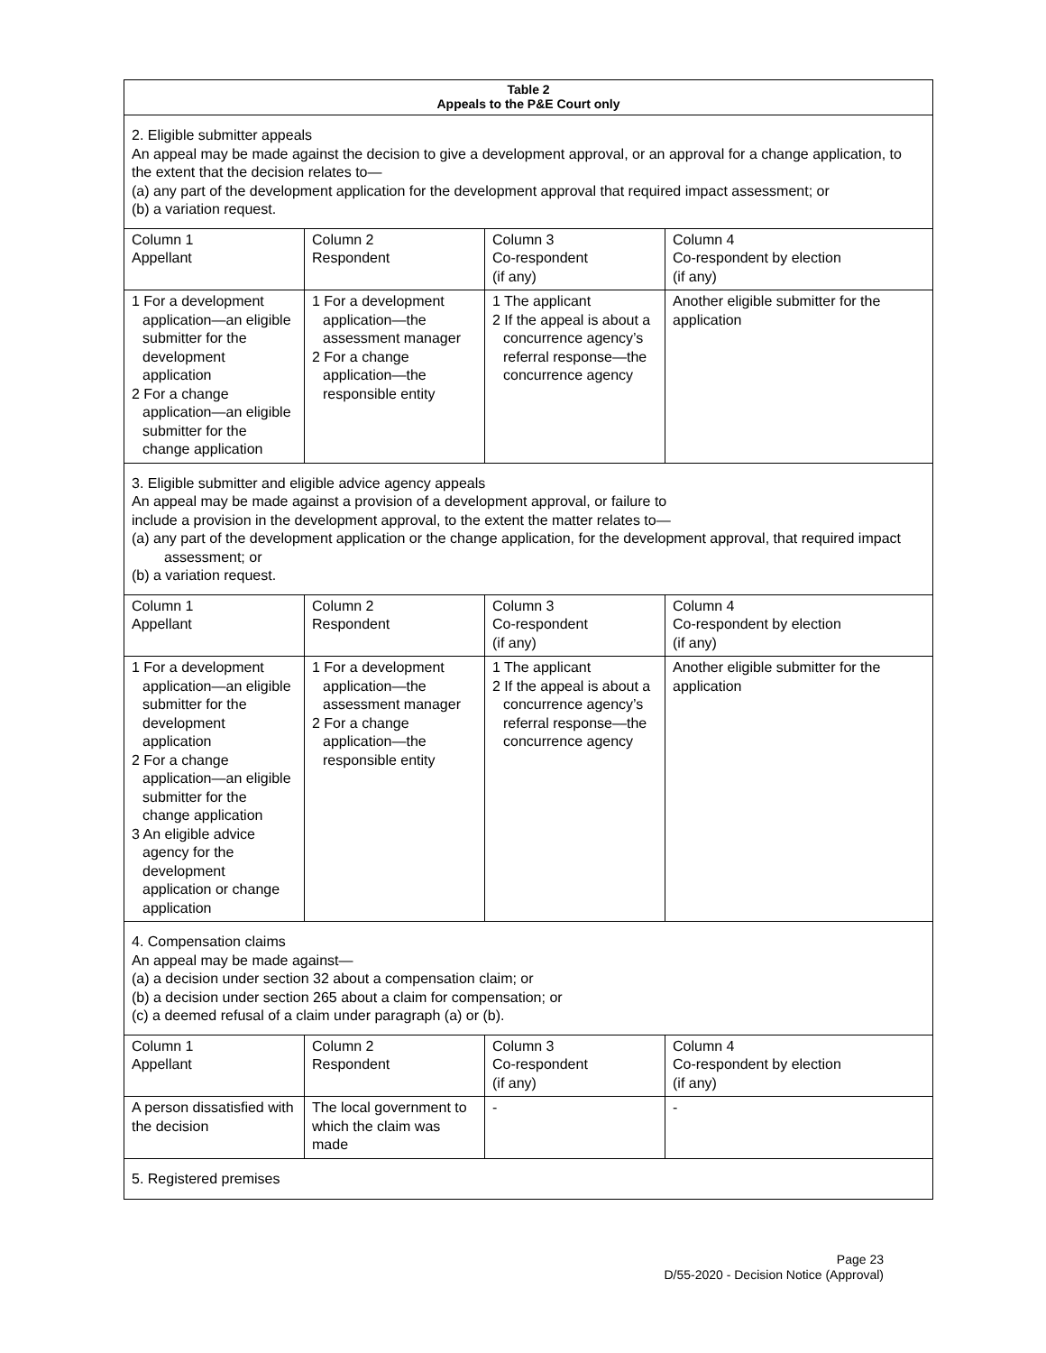| Table 2 Appeals to the P&E Court only | | | |
| --- | --- | --- | --- |
| 2. Eligible submitter appeals An appeal may be made against the decision to give a development approval, or an approval for a change application, to the extent that the decision relates to— (a) any part of the development application for the development approval that required impact assessment; or (b) a variation request. | | | |
| Column 1 Appellant | Column 2 Respondent | Column 3 Co-respondent (if any) | Column 4 Co-respondent by election (if any) |
| 1 For a development application—an eligible submitter for the development application 2 For a change application—an eligible submitter for the change application | 1 For a development application—the assessment manager 2 For a change application—the responsible entity | 1 The applicant 2 If the appeal is about a concurrence agency’s referral response—the concurrence agency | Another eligible submitter for the application |
| 3. Eligible submitter and eligible advice agency appeals An appeal may be made against a provision of a development approval, or failure to include a provision in the development approval, to the extent the matter relates to— (a) any part of the development application or the change application, for the development approval, that required impact assessment; or (b) a variation request. | | | |
| Column 1 Appellant | Column 2 Respondent | Column 3 Co-respondent (if any) | Column 4 Co-respondent by election (if any) |
| 1 For a development application—an eligible submitter for the development application 2 For a change application—an eligible submitter for the change application 3 An eligible advice agency for the development application or change application | 1 For a development application—the assessment manager 2 For a change application—the responsible entity | 1 The applicant 2 If the appeal is about a concurrence agency’s referral response—the concurrence agency | Another eligible submitter for the application |
| 4. Compensation claims An appeal may be made against— (a) a decision under section 32 about a compensation claim; or (b) a decision under section 265 about a claim for compensation; or (c) a deemed refusal of a claim under paragraph (a) or (b). | | | |
| Column 1 Appellant | Column 2 Respondent | Column 3 Co-respondent (if any) | Column 4 Co-respondent by election (if any) |
| A person dissatisfied with the decision | The local government to which the claim was made | - | - |
| 5. Registered premises | | | |
Page 23
D/55-2020 - Decision Notice (Approval)